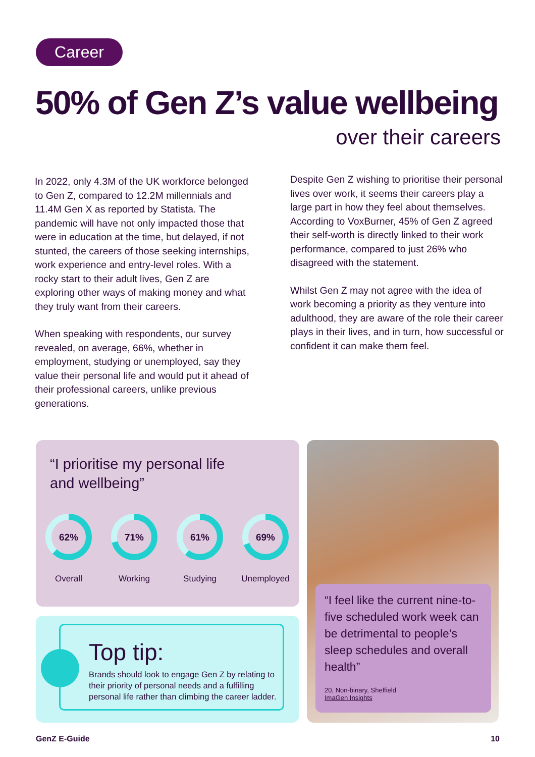Career
50% of Gen Z’s value wellbeing
over their careers
In 2022, only 4.3M of the UK workforce belonged to Gen Z, compared to 12.2M millennials and 11.4M Gen X as reported by Statista. The pandemic will have not only impacted those that were in education at the time, but delayed, if not stunted, the careers of those seeking internships, work experience and entry-level roles. With a rocky start to their adult lives, Gen Z are exploring other ways of making money and what they truly want from their careers.
When speaking with respondents, our survey revealed, on average, 66%, whether in employment, studying or unemployed, say they value their personal life and would put it ahead of their professional careers, unlike previous generations.
Despite Gen Z wishing to prioritise their personal lives over work, it seems their careers play a large part in how they feel about themselves. According to VoxBurner, 45% of Gen Z agreed their self-worth is directly linked to their work performance, compared to just 26% who disagreed with the statement.
Whilst Gen Z may not agree with the idea of work becoming a priority as they venture into adulthood, they are aware of the role their career plays in their lives, and in turn, how successful or confident it can make them feel.
“I prioritise my personal life
and wellbeing”
62%
Overall
71%
Working
61%
Studying
69%
Unemployed
Top tip:
Brands should look to engage Gen Z by relating to their priority of personal needs and a fulfilling personal life rather than climbing the career ladder.
“I feel like the current nine-to-five scheduled work week can be detrimental to people’s sleep schedules and overall health”
20, Non-binary, Sheffield
ImaGen Insights
GenZ E-Guide 10